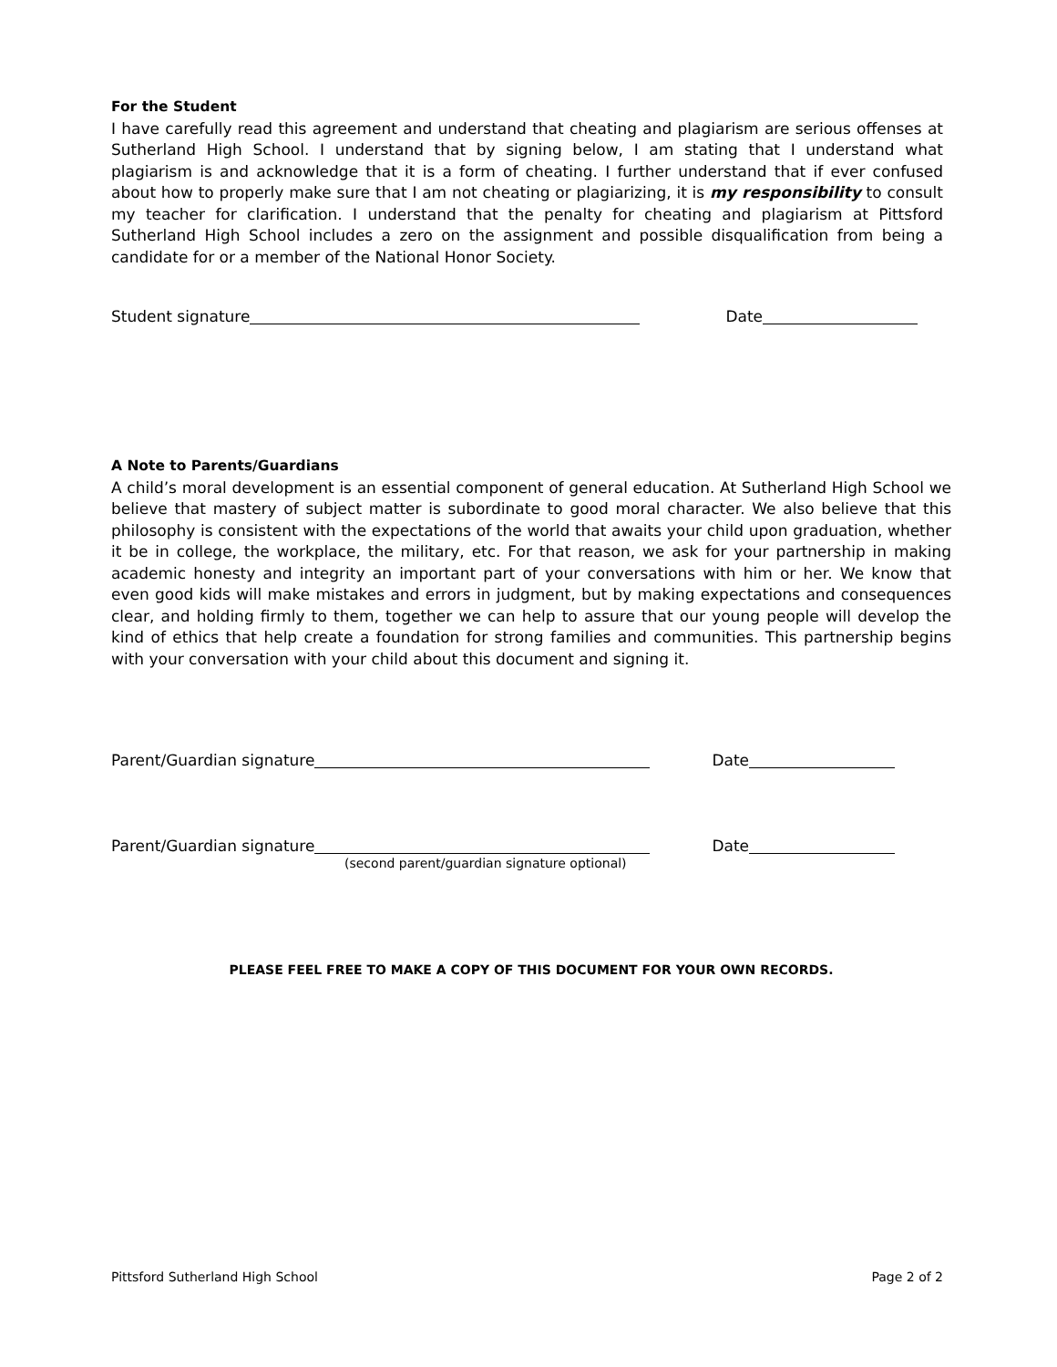For the Student
I have carefully read this agreement and understand that cheating and plagiarism are serious offenses at Sutherland High School. I understand that by signing below, I am stating that I understand what plagiarism is and acknowledge that it is a form of cheating. I further understand that if ever confused about how to properly make sure that I am not cheating or plagiarizing, it is my responsibility to consult my teacher for clarification. I understand that the penalty for cheating and plagiarism at Pittsford Sutherland High School includes a zero on the assignment and possible disqualification from being a candidate for or a member of the National Honor Society.
Student signature Date
A Note to Parents/Guardians
A child’s moral development is an essential component of general education. At Sutherland High School we believe that mastery of subject matter is subordinate to good moral character. We also believe that this philosophy is consistent with the expectations of the world that awaits your child upon graduation, whether it be in college, the workplace, the military, etc. For that reason, we ask for your partnership in making academic honesty and integrity an important part of your conversations with him or her. We know that even good kids will make mistakes and errors in judgment, but by making expectations and consequences clear, and holding firmly to them, together we can help to assure that our young people will develop the kind of ethics that help create a foundation for strong families and communities. This partnership begins with your conversation with your child about this document and signing it.
Parent/Guardian signature Date
Parent/Guardian signature Date
(second parent/guardian signature optional)
PLEASE FEEL FREE TO MAKE A COPY OF THIS DOCUMENT FOR YOUR OWN RECORDS.
Pittsford Sutherland High School Page 2 of 2